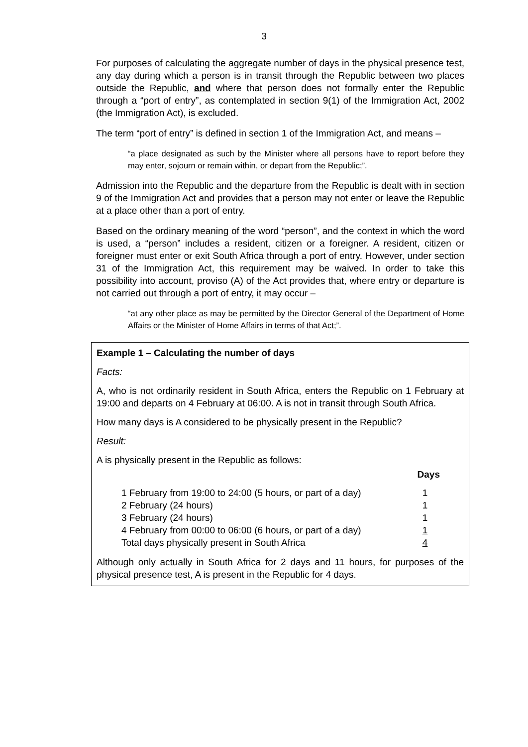3
For purposes of calculating the aggregate number of days in the physical presence test, any day during which a person is in transit through the Republic between two places outside the Republic, and where that person does not formally enter the Republic through a “port of entry”, as contemplated in section 9(1) of the Immigration Act, 2002 (the Immigration Act), is excluded.
The term “port of entry” is defined in section 1 of the Immigration Act, and means –
“a place designated as such by the Minister where all persons have to report before they may enter, sojourn or remain within, or depart from the Republic;”.
Admission into the Republic and the departure from the Republic is dealt with in section 9 of the Immigration Act and provides that a person may not enter or leave the Republic at a place other than a port of entry.
Based on the ordinary meaning of the word “person”, and the context in which the word is used, a “person” includes a resident, citizen or a foreigner. A resident, citizen or foreigner must enter or exit South Africa through a port of entry. However, under section 31 of the Immigration Act, this requirement may be waived. In order to take this possibility into account, proviso (A) of the Act provides that, where entry or departure is not carried out through a port of entry, it may occur –
“at any other place as may be permitted by the Director General of the Department of Home Affairs or the Minister of Home Affairs in terms of that Act;”.
Example 1 – Calculating the number of days
Facts:
A, who is not ordinarily resident in South Africa, enters the Republic on 1 February at 19:00 and departs on 4 February at 06:00. A is not in transit through South Africa.
How many days is A considered to be physically present in the Republic?
Result:
A is physically present in the Republic as follows:
| | Days |
| --- | --- |
| 1 February from 19:00 to 24:00 (5 hours, or part of a day) | 1 |
| 2 February (24 hours) | 1 |
| 3 February (24 hours) | 1 |
| 4 February from 00:00 to 06:00 (6 hours, or part of a day) | 1 |
| Total days physically present in South Africa | 4 |
Although only actually in South Africa for 2 days and 11 hours, for purposes of the physical presence test, A is present in the Republic for 4 days.